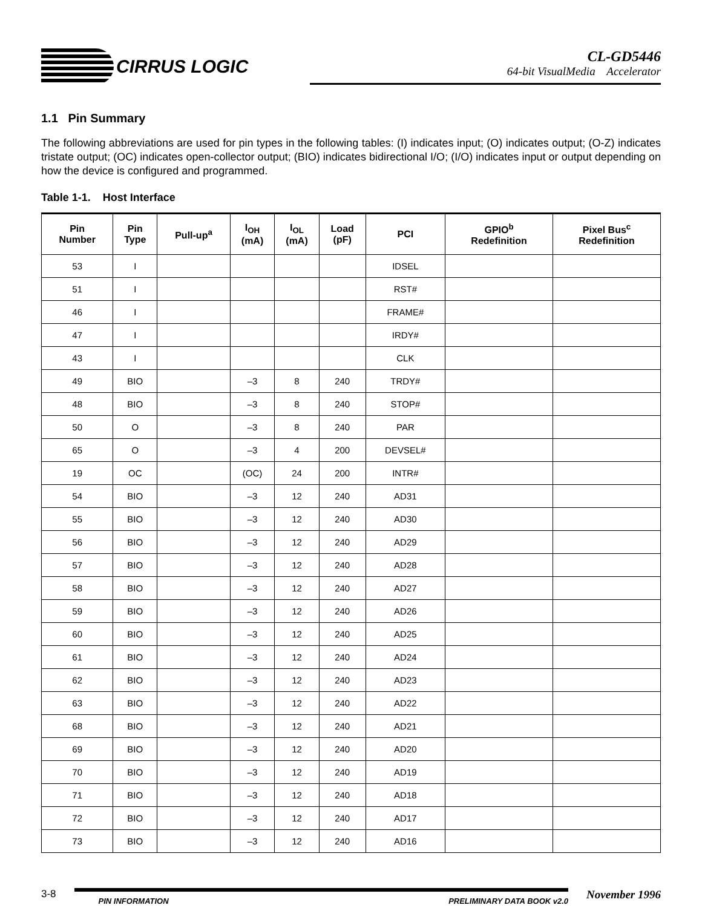CIRRUS LOGIC
CL-GD5446
64-bit VisualMedia Accelerator
1.1 Pin Summary
The following abbreviations are used for pin types in the following tables: (I) indicates input; (O) indicates output; (O-Z) indicates tristate output; (OC) indicates open-collector output; (BIO) indicates bidirectional I/O; (I/O) indicates input or output depending on how the device is configured and programmed.
Table 1-1. Host Interface
| Pin Number | Pin Type | Pull-up<sup>a</sup> | I<sub>OH</sub> (mA) | I<sub>OL</sub> (mA) | Load (pF) | PCI | GPIO<sup>b</sup> Redefinition | Pixel Bus<sup>c</sup> Redefinition |
| --- | --- | --- | --- | --- | --- | --- | --- | --- |
| 53 | I | | | | | IDSEL | | |
| 51 | I | | | | | RST# | | |
| 46 | I | | | | | FRAME# | | |
| 47 | I | | | | | IRDY# | | |
| 43 | I | | | | | CLK | | |
| 49 | BIO | | –3 | 8 | 240 | TRDY# | | |
| 48 | BIO | | –3 | 8 | 240 | STOP# | | |
| 50 | O | | –3 | 8 | 240 | PAR | | |
| 65 | O | | –3 | 4 | 200 | DEVSEL# | | |
| 19 | OC | | (OC) | 24 | 200 | INTR# | | |
| 54 | BIO | | –3 | 12 | 240 | AD31 | | |
| 55 | BIO | | –3 | 12 | 240 | AD30 | | |
| 56 | BIO | | –3 | 12 | 240 | AD29 | | |
| 57 | BIO | | –3 | 12 | 240 | AD28 | | |
| 58 | BIO | | –3 | 12 | 240 | AD27 | | |
| 59 | BIO | | –3 | 12 | 240 | AD26 | | |
| 60 | BIO | | –3 | 12 | 240 | AD25 | | |
| 61 | BIO | | –3 | 12 | 240 | AD24 | | |
| 62 | BIO | | –3 | 12 | 240 | AD23 | | |
| 63 | BIO | | –3 | 12 | 240 | AD22 | | |
| 68 | BIO | | –3 | 12 | 240 | AD21 | | |
| 69 | BIO | | –3 | 12 | 240 | AD20 | | |
| 70 | BIO | | –3 | 12 | 240 | AD19 | | |
| 71 | BIO | | –3 | 12 | 240 | AD18 | | |
| 72 | BIO | | –3 | 12 | 240 | AD17 | | |
| 73 | BIO | | –3 | 12 | 240 | AD16 | | |
3-8
PIN INFORMATION PRELIMINARY DATA BOOK v2.0
November 1996